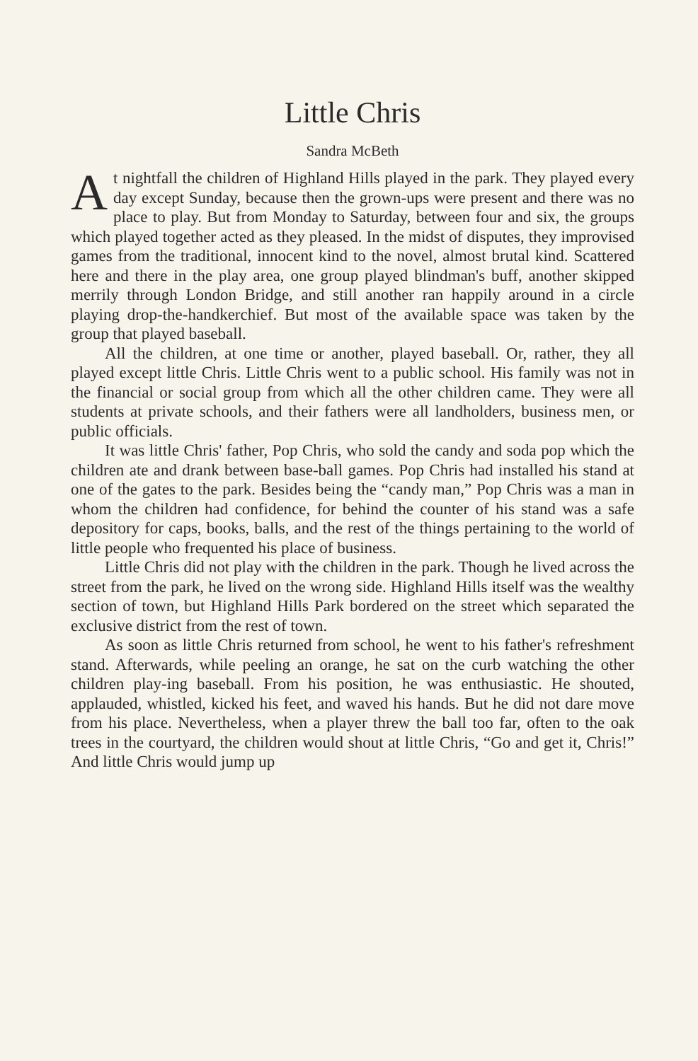Little Chris
Sandra McBeth
At nightfall the children of Highland Hills played in the park. They played every day except Sunday, because then the grown-ups were present and there was no place to play. But from Monday to Saturday, between four and six, the groups which played together acted as they pleased. In the midst of disputes, they improvised games from the traditional, innocent kind to the novel, almost brutal kind. Scattered here and there in the play area, one group played blindman's buff, another skipped merrily through London Bridge, and still another ran happily around in a circle playing drop-the-handkerchief. But most of the available space was taken by the group that played baseball.
All the children, at one time or another, played baseball. Or, rather, they all played except little Chris. Little Chris went to a public school. His family was not in the financial or social group from which all the other children came. They were all students at private schools, and their fathers were all landholders, business men, or public officials.
It was little Chris' father, Pop Chris, who sold the candy and soda pop which the children ate and drank between base-ball games. Pop Chris had installed his stand at one of the gates to the park. Besides being the “candy man,” Pop Chris was a man in whom the children had confidence, for behind the counter of his stand was a safe depository for caps, books, balls, and the rest of the things pertaining to the world of little people who frequented his place of business.
Little Chris did not play with the children in the park. Though he lived across the street from the park, he lived on the wrong side. Highland Hills itself was the wealthy section of town, but Highland Hills Park bordered on the street which separated the exclusive district from the rest of town.
As soon as little Chris returned from school, he went to his father's refreshment stand. Afterwards, while peeling an orange, he sat on the curb watching the other children play-ing baseball. From his position, he was enthusiastic. He shouted, applauded, whistled, kicked his feet, and waved his hands. But he did not dare move from his place. Nevertheless, when a player threw the ball too far, often to the oak trees in the courtyard, the children would shout at little Chris, “Go and get it, Chris!” And little Chris would jump up